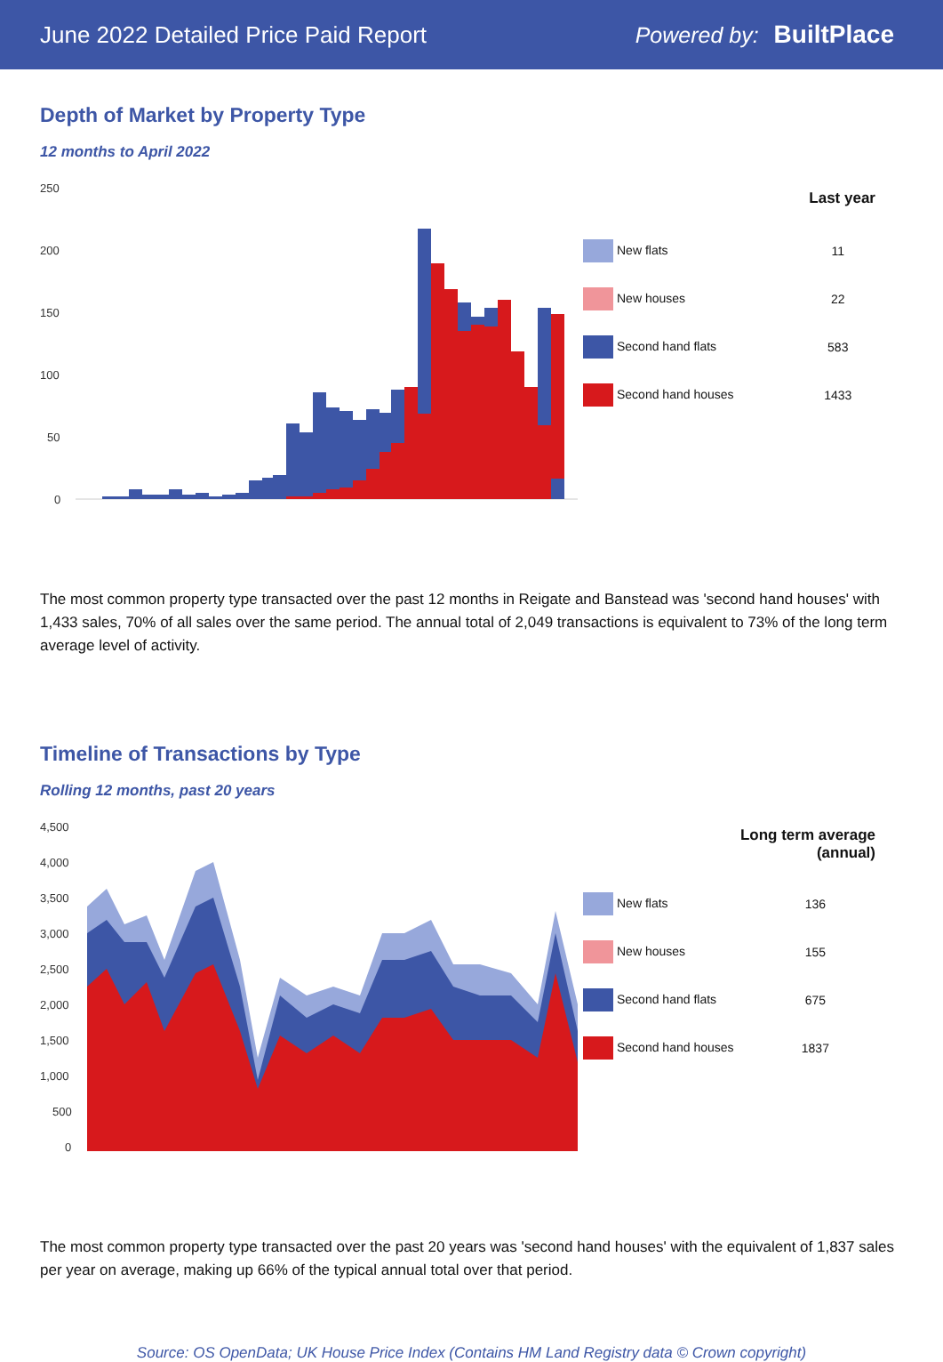June 2022 Detailed Price Paid Report
Powered by: BuiltPlace
Depth of Market by Property Type
12 months to April 2022
250
200
150
100
50
0
| | Last year |
| New flats | 11 |
| New houses | 22 |
| Second hand flats | 583 |
| Second hand houses | 1433 |
The most common property type transacted over the past 12 months in Reigate and Banstead was 'second hand houses' with 1,433 sales, 70% of all sales over the same period. The annual total of 2,049 transactions is equivalent to 73% of the long term average level of activity.
Timeline of Transactions by Type
Rolling 12 months, past 20 years
4,500
4,000
3,500
3,000
2,500
2,000
1,500
1,000
500
0
| | Long term average (annual) |
| New flats | 136 |
| New houses | 155 |
| Second hand flats | 675 |
| Second hand houses | 1837 |
The most common property type transacted over the past 20 years was 'second hand houses' with the equivalent of 1,837 sales per year on average, making up 66% of the typical annual total over that period.
Source: OS OpenData; UK House Price Index (Contains HM Land Registry data © Crown copyright)